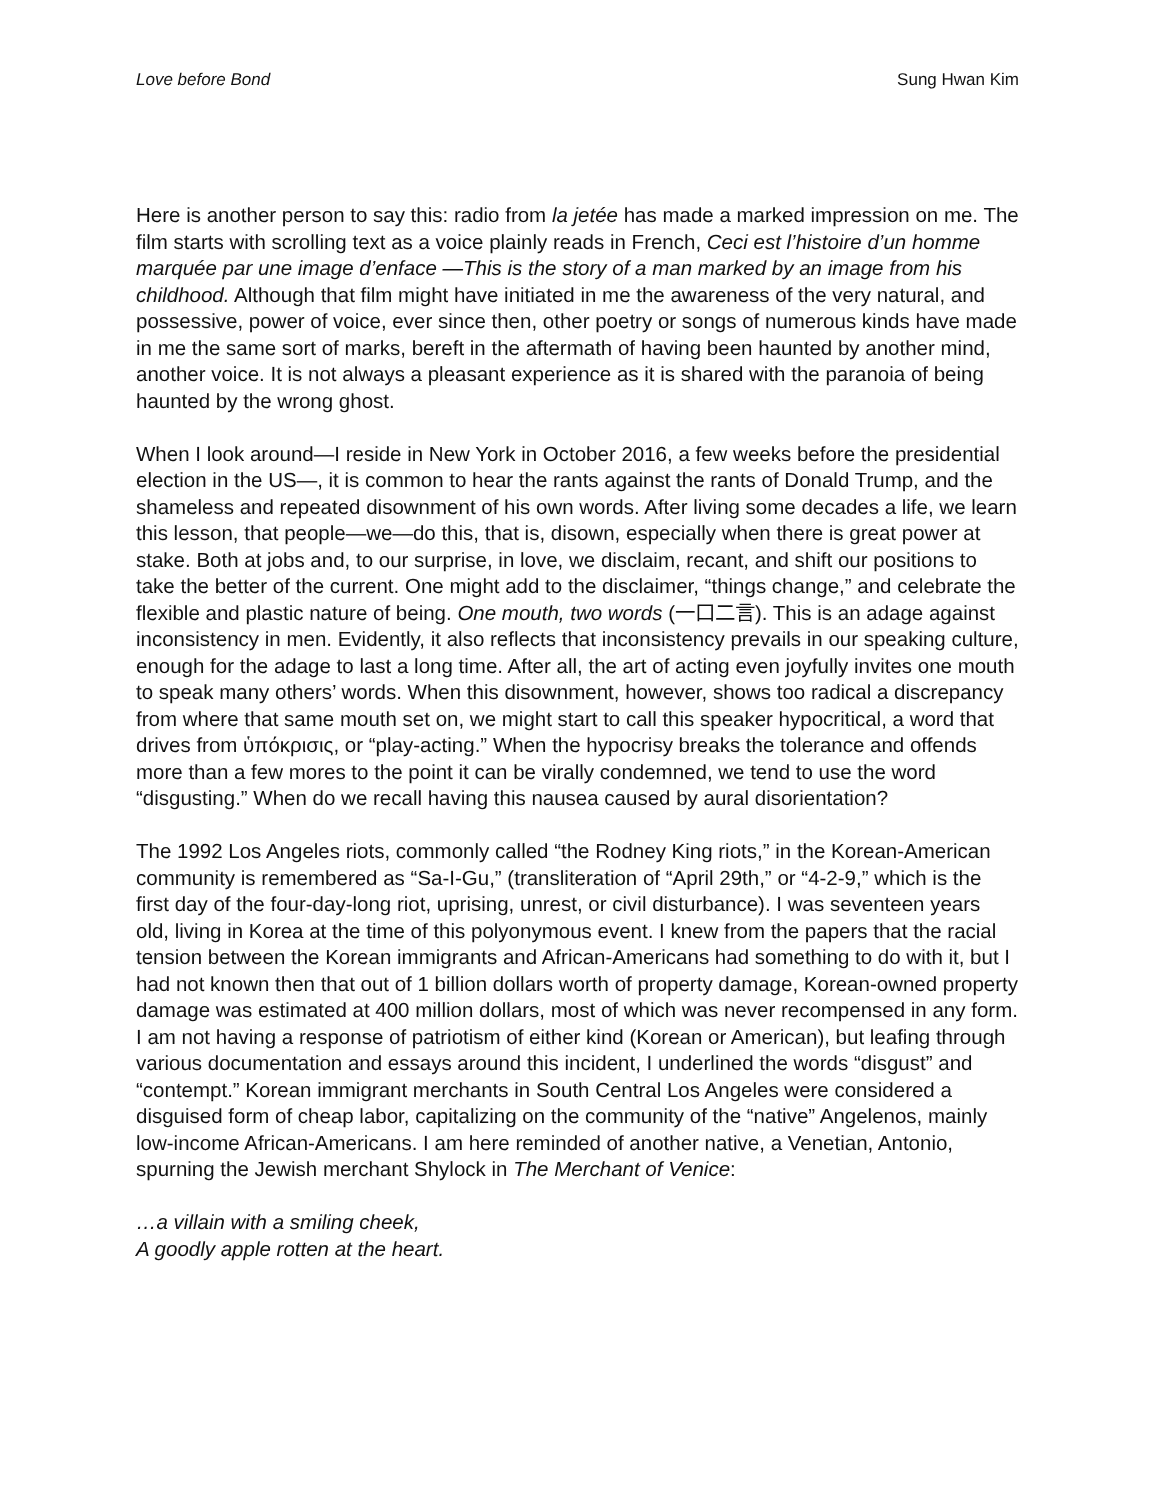Love before Bond Sung Hwan Kim
Here is another person to say this: radio from la jetée has made a marked impression on me. The film starts with scrolling text as a voice plainly reads in French, Ceci est l’histoire d’un homme marquée par une image d’enface —This is the story of a man marked by an image from his childhood. Although that film might have initiated in me the awareness of the very natural, and possessive, power of voice, ever since then, other poetry or songs of numerous kinds have made in me the same sort of marks, bereft in the aftermath of having been haunted by another mind, another voice. It is not always a pleasant experience as it is shared with the paranoia of being haunted by the wrong ghost.
When I look around—I reside in New York in October 2016, a few weeks before the presidential election in the US—, it is common to hear the rants against the rants of Donald Trump, and the shameless and repeated disownment of his own words. After living some decades a life, we learn this lesson, that people—we—do this, that is, disown, especially when there is great power at stake. Both at jobs and, to our surprise, in love, we disclaim, recant, and shift our positions to take the better of the current. One might add to the disclaimer, “things change,” and celebrate the flexible and plastic nature of being. One mouth, two words (一口二言). This is an adage against inconsistency in men. Evidently, it also reflects that inconsistency prevails in our speaking culture, enough for the adage to last a long time. After all, the art of acting even joyfully invites one mouth to speak many others’ words. When this disownment, however, shows too radical a discrepancy from where that same mouth set on, we might start to call this speaker hypocritical, a word that drives from ὑπόκρισις, or “play-acting.” When the hypocrisy breaks the tolerance and offends more than a few mores to the point it can be virally condemned, we tend to use the word “disgusting.” When do we recall having this nausea caused by aural disorientation?
The 1992 Los Angeles riots, commonly called “the Rodney King riots,” in the Korean-American community is remembered as “Sa-I-Gu,” (transliteration of “April 29th,” or “4-2-9,” which is the first day of the four-day-long riot, uprising, unrest, or civil disturbance). I was seventeen years old, living in Korea at the time of this polyonymous event. I knew from the papers that the racial tension between the Korean immigrants and African-Americans had something to do with it, but I had not known then that out of 1 billion dollars worth of property damage, Korean-owned property damage was estimated at 400 million dollars, most of which was never recompensed in any form. I am not having a response of patriotism of either kind (Korean or American), but leafing through various documentation and essays around this incident, I underlined the words “disgust” and “contempt.” Korean immigrant merchants in South Central Los Angeles were considered a disguised form of cheap labor, capitalizing on the community of the “native” Angelenos, mainly low-income African-Americans. I am here reminded of another native, a Venetian, Antonio, spurning the Jewish merchant Shylock in The Merchant of Venice:
…a villain with a smiling cheek,
A goodly apple rotten at the heart.